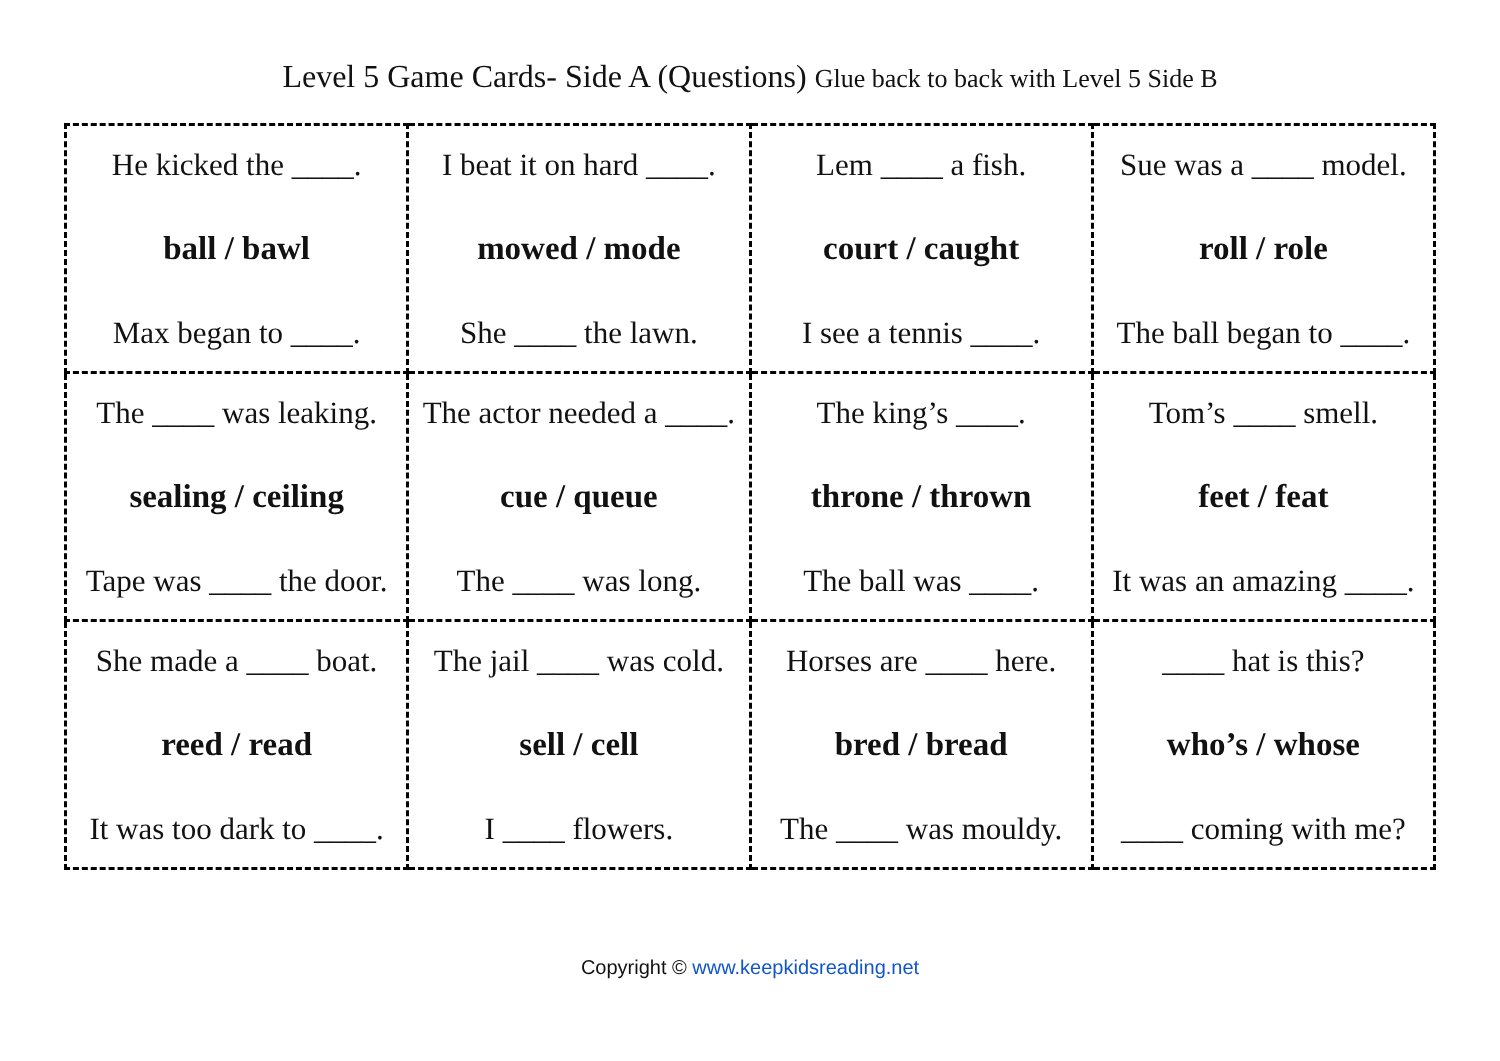Level 5 Game Cards- Side A (Questions) Glue back to back with Level 5 Side B
| He kicked the ____. ball / bawl Max began to ____. | I beat it on hard ____. mowed / mode She ____ the lawn. | Lem ____ a fish. court / caught I see a tennis ____. | Sue was a ____ model. roll / role The ball began to ____. |
| The ____ was leaking. sealing / ceiling Tape was ____ the door. | The actor needed a ____. cue / queue The ____ was long. | The king’s ____. throne / thrown The ball was ____. | Tom’s ____ smell. feet / feat It was an amazing ____. |
| She made a ____ boat. reed / read It was too dark to ____. | The jail ____ was cold. sell / cell I ____ flowers. | Horses are ____ here. bred / bread The ____ was mouldy. | ____ hat is this? who’s / whose ____ coming with me? |
Copyright © www.keepkidsreading.net